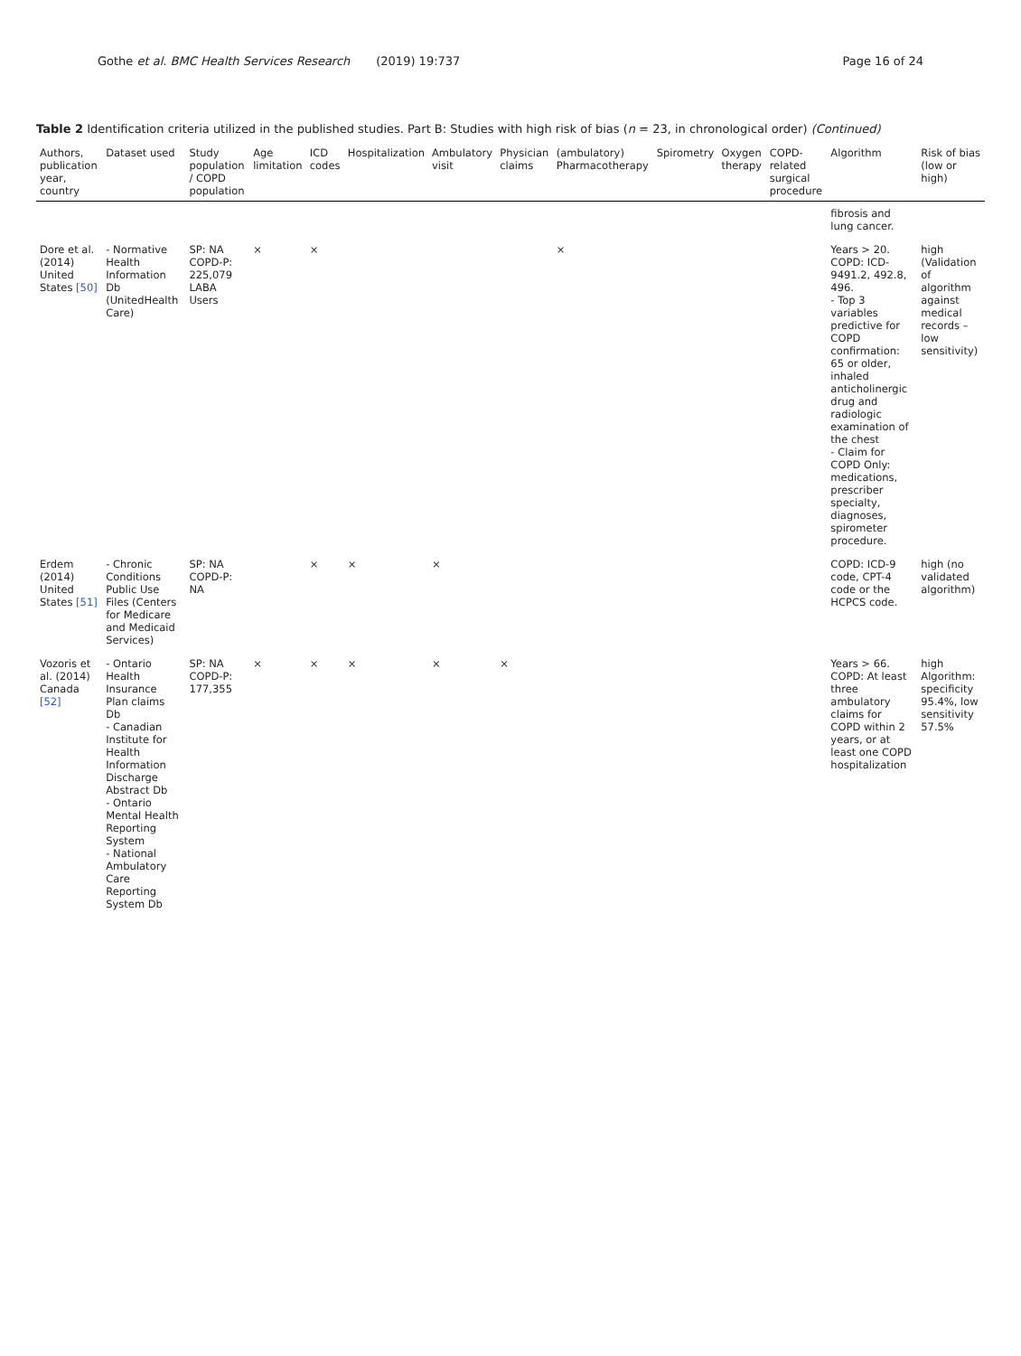Gothe et al. BMC Health Services Research (2019) 19:737 Page 16 of 24
Table 2 Identification criteria utilized in the published studies. Part B: Studies with high risk of bias (n = 23, in chronological order) (Continued)
| Authors, publication year, country | Dataset used | Study population / COPD population | Age limitation | ICD codes | Hospitalization | Ambulatory visit | Physician claims | (ambulatory) Pharmacotherapy | Spirometry | Oxygen therapy | COPD-related surgical procedure | Algorithm | Risk of bias (low or high) |
| --- | --- | --- | --- | --- | --- | --- | --- | --- | --- | --- | --- | --- | --- |
| | | | | | | | | | | | | fibrosis and lung cancer. | |
| Dore et al. (2014) United States [50] | - Normative Health Information Db (UnitedHealth Care) | SP: NA COPD-P: 225,079 LABA Users | × | × | | | | × | | | | Years > 20. COPD: ICD-9491.2, 492.8, 496. - Top 3 variables predictive for COPD confirmation: 65 or older, inhaled anticholinergic drug and radiologic examination of the chest - Claim for COPD Only: medications, prescriber specialty, diagnoses, spirometer procedure. | high (Validation of algorithm against medical records – low sensitivity) |
| Erdem (2014) United States [51] | - Chronic Conditions Public Use Files (Centers for Medicare and Medicaid Services) | SP: NA COPD-P: NA | | × | × | × | | | | | | COPD: ICD-9 code, CPT-4 code or the HCPCS code. | high (no validated algorithm) |
| Vozoris et al. (2014) Canada [52] | - Ontario Health Insurance Plan claims Db - Canadian Institute for Health Information Discharge Abstract Db - Ontario Mental Health Reporting System - National Ambulatory Care Reporting System Db | SP: NA COPD-P: 177,355 | × | × | × | × | × | | | | | Years > 66. COPD: At least three ambulatory claims for COPD within 2 years, or at least one COPD hospitalization | high Algorithm: specificity 95.4%, low sensitivity 57.5% |